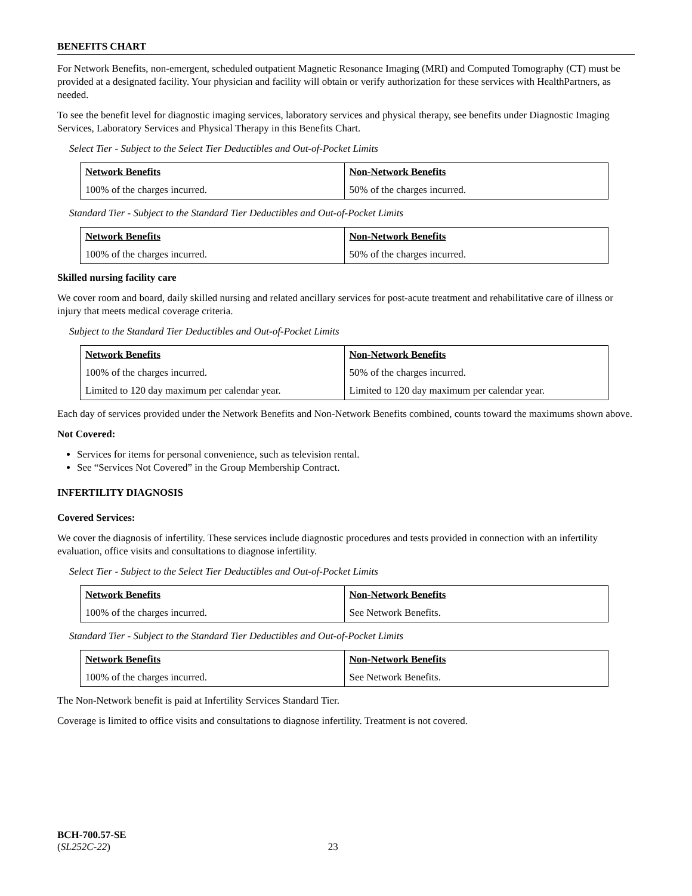BENEFITS CHART
For Network Benefits, non-emergent, scheduled outpatient Magnetic Resonance Imaging (MRI) and Computed Tomography (CT) must be provided at a designated facility. Your physician and facility will obtain or verify authorization for these services with HealthPartners, as needed.
To see the benefit level for diagnostic imaging services, laboratory services and physical therapy, see benefits under Diagnostic Imaging Services, Laboratory Services and Physical Therapy in this Benefits Chart.
Select Tier - Subject to the Select Tier Deductibles and Out-of-Pocket Limits
| Network Benefits | Non-Network Benefits |
| --- | --- |
| 100% of the charges incurred. | 50% of the charges incurred. |
Standard Tier - Subject to the Standard Tier Deductibles and Out-of-Pocket Limits
| Network Benefits | Non-Network Benefits |
| --- | --- |
| 100% of the charges incurred. | 50% of the charges incurred. |
Skilled nursing facility care
We cover room and board, daily skilled nursing and related ancillary services for post-acute treatment and rehabilitative care of illness or injury that meets medical coverage criteria.
Subject to the Standard Tier Deductibles and Out-of-Pocket Limits
| Network Benefits | Non-Network Benefits |
| --- | --- |
| 100% of the charges incurred. | 50% of the charges incurred. |
| Limited to 120 day maximum per calendar year. | Limited to 120 day maximum per calendar year. |
Each day of services provided under the Network Benefits and Non-Network Benefits combined, counts toward the maximums shown above.
Not Covered:
Services for items for personal convenience, such as television rental.
See “Services Not Covered” in the Group Membership Contract.
INFERTILITY DIAGNOSIS
Covered Services:
We cover the diagnosis of infertility. These services include diagnostic procedures and tests provided in connection with an infertility evaluation, office visits and consultations to diagnose infertility.
Select Tier - Subject to the Select Tier Deductibles and Out-of-Pocket Limits
| Network Benefits | Non-Network Benefits |
| --- | --- |
| 100% of the charges incurred. | See Network Benefits. |
Standard Tier - Subject to the Standard Tier Deductibles and Out-of-Pocket Limits
| Network Benefits | Non-Network Benefits |
| --- | --- |
| 100% of the charges incurred. | See Network Benefits. |
The Non-Network benefit is paid at Infertility Services Standard Tier.
Coverage is limited to office visits and consultations to diagnose infertility. Treatment is not covered.
BCH-700.57-SE
(SL252C-22) 23